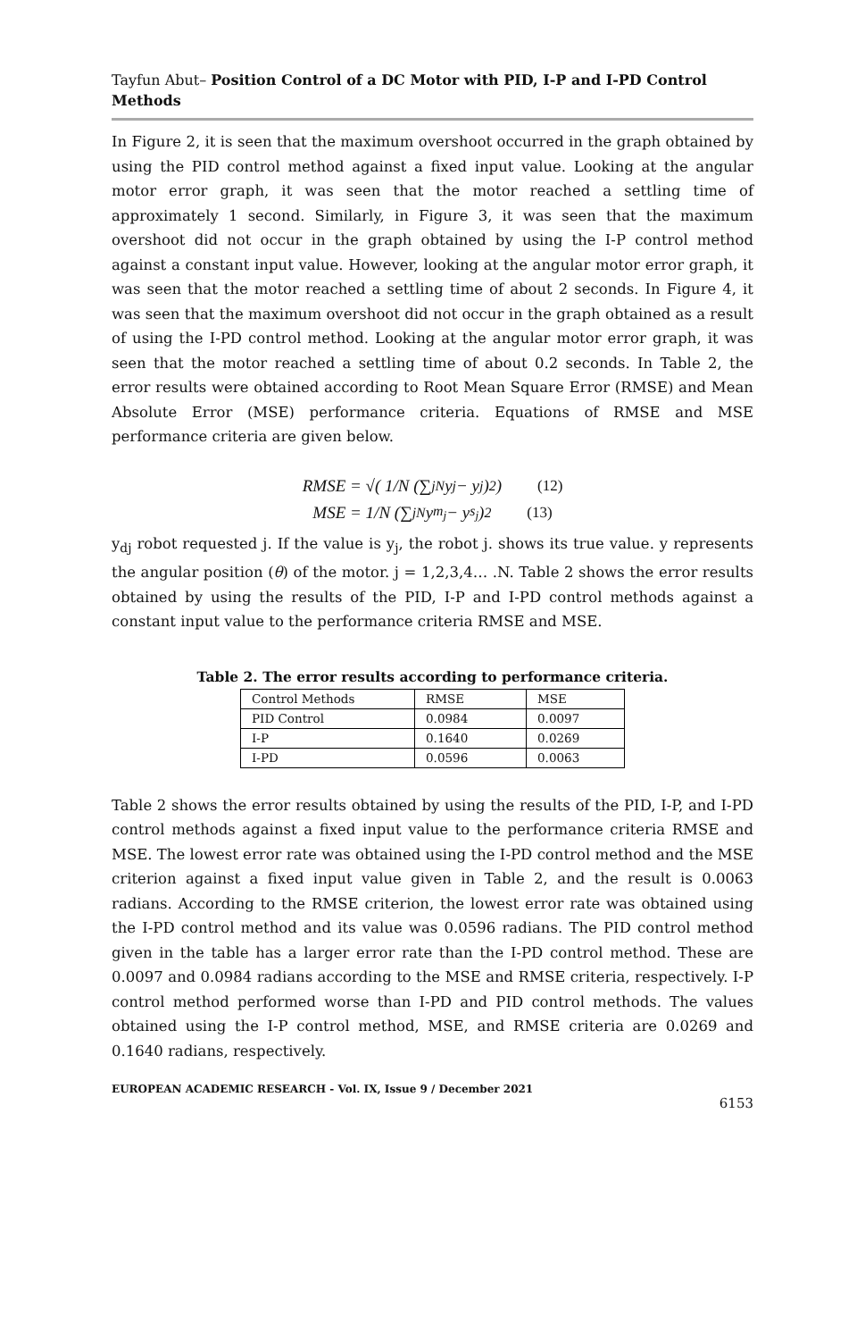Tayfun Abut– Position Control of a DC Motor with PID, I-P and I-PD Control Methods
In Figure 2, it is seen that the maximum overshoot occurred in the graph obtained by using the PID control method against a fixed input value. Looking at the angular motor error graph, it was seen that the motor reached a settling time of approximately 1 second. Similarly, in Figure 3, it was seen that the maximum overshoot did not occur in the graph obtained by using the I-P control method against a constant input value. However, looking at the angular motor error graph, it was seen that the motor reached a settling time of about 2 seconds. In Figure 4, it was seen that the maximum overshoot did not occur in the graph obtained as a result of using the I-PD control method. Looking at the angular motor error graph, it was seen that the motor reached a settling time of about 0.2 seconds. In Table 2, the error results were obtained according to Root Mean Square Error (RMSE) and Mean Absolute Error (MSE) performance criteria. Equations of RMSE and MSE performance criteria are given below.
RMSE = √( 1/N (∑<sub>j</sub><sup>N</sup> y<sub>j</sub> − y<sub>j</sub>)<sup>2</sup> ) (12)
MSE = 1/N (∑<sub>j</sub><sup>N</sup> y<sub>m<sub>j</sub></sub> − y<sub>s<sub>j</sub></sub>)<sup>2</sup> (13)
y<sub>dj</sub> robot requested j. If the value is y<sub>j</sub>, the robot j. shows its true value. y represents the angular position (θ) of the motor. j = 1,2,3,4… .N. Table 2 shows the error results obtained by using the results of the PID, I-P and I-PD control methods against a constant input value to the performance criteria RMSE and MSE.
Table 2. The error results according to performance criteria.
| Control Methods | RMSE | MSE |
| PID Control | 0.0984 | 0.0097 |
| I-P | 0.1640 | 0.0269 |
| I-PD | 0.0596 | 0.0063 |
Table 2 shows the error results obtained by using the results of the PID, I-P, and I-PD control methods against a fixed input value to the performance criteria RMSE and MSE. The lowest error rate was obtained using the I-PD control method and the MSE criterion against a fixed input value given in Table 2, and the result is 0.0063 radians. According to the RMSE criterion, the lowest error rate was obtained using the I-PD control method and its value was 0.0596 radians. The PID control method given in the table has a larger error rate than the I-PD control method. These are 0.0097 and 0.0984 radians according to the MSE and RMSE criteria, respectively. I-P control method performed worse than I-PD and PID control methods. The values obtained using the I-P control method, MSE, and RMSE criteria are 0.0269 and 0.1640 radians, respectively.
EUROPEAN ACADEMIC RESEARCH - Vol. IX, Issue 9 / December 2021
6153